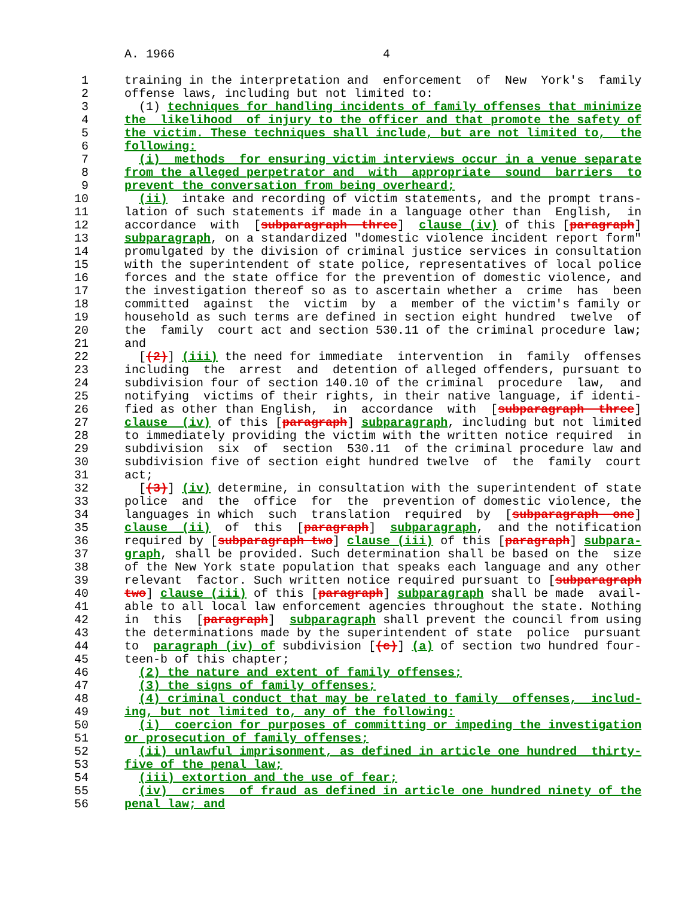A. 1966                             4

   1     training in the interpretation and  enforcement  of  New  York's  family
   2     offense laws, including but not limited to:
   3       (1) techniques for handling incidents of family offenses that minimize
   4     the  likelihood  of injury to the officer and that promote the safety of
   5     the victim. These techniques shall include, but are not limited to,  the
   6     following:
   7       (i)  methods  for ensuring victim interviews occur in a venue separate
   8     from the alleged perpetrator and  with  appropriate  sound  barriers  to
   9     prevent the conversation from being overheard;
  10       (ii)  intake and recording of victim statements, and the prompt trans-
  11     lation of such statements if made in a language other than  English,  in
  12     accordance  with  [subparagraph  three]  clause (iv) of this [paragraph]
  13     subparagraph, on a standardized "domestic violence incident report form"
  14     promulgated by the division of criminal justice services in consultation
  15     with the superintendent of state police, representatives of local police
  16     forces and the state office for the prevention of domestic violence, and
  17     the investigation thereof so as to ascertain whether a  crime  has  been
  18     committed  against  the  victim  by  a  member of the victim's family or
  19     household as such terms are defined in section eight hundred  twelve  of
  20     the  family  court act and section 530.11 of the criminal procedure law;
  21     and
  22       [(2)] (iii) the need for immediate  intervention  in  family  offenses
  23     including  the  arrest  and  detention of alleged offenders, pursuant to
  24     subdivision four of section 140.10 of the criminal  procedure  law,  and
  25     notifying  victims of their rights, in their native language, if identi-
  26     fied as other than English,  in  accordance  with  [subparagraph  three]
  27     clause  (iv) of this [paragraph] subparagraph, including but not limited
  28     to immediately providing the victim with the written notice required  in
  29     subdivision  six  of  section  530.11  of the criminal procedure law and
  30     subdivision five of section eight hundred twelve  of  the  family  court
  31     act;
  32       [(3)] (iv) determine, in consultation with the superintendent of state
  33     police  and  the  office  for  the  prevention of domestic violence, the
  34     languages in which  such  translation  required  by  [subparagraph  one]
  35     clause  (ii)  of  this  [paragraph]  subparagraph,  and the notification
  36     required by [subparagraph two] clause (iii) of this [paragraph] subpara-
  37     graph, shall be provided. Such determination shall be based on the  size
  38     of the New York state population that speaks each language and any other
  39     relevant  factor. Such written notice required pursuant to [subparagraph
  40     two] clause (iii) of this [paragraph] subparagraph shall be made  avail-
  41     able to all local law enforcement agencies throughout the state. Nothing
  42     in  this  [paragraph]  subparagraph shall prevent the council from using
  43     the determinations made by the superintendent of state  police  pursuant
  44     to  paragraph (iv) of subdivision [(c)] (a) of section two hundred four-
  45     teen-b of this chapter;
  46       (2) the nature and extent of family offenses;
  47       (3) the signs of family offenses;
  48       (4) criminal conduct that may be related to family  offenses,  includ-
  49     ing, but not limited to, any of the following:
  50       (i)  coercion for purposes of committing or impeding the investigation
  51     or prosecution of family offenses;
  52       (ii) unlawful imprisonment, as defined in article one hundred  thirty-
  53     five of the penal law;
  54       (iii) extortion and the use of fear;
  55       (iv)  crimes  of fraud as defined in article one hundred ninety of the
  56     penal law; and